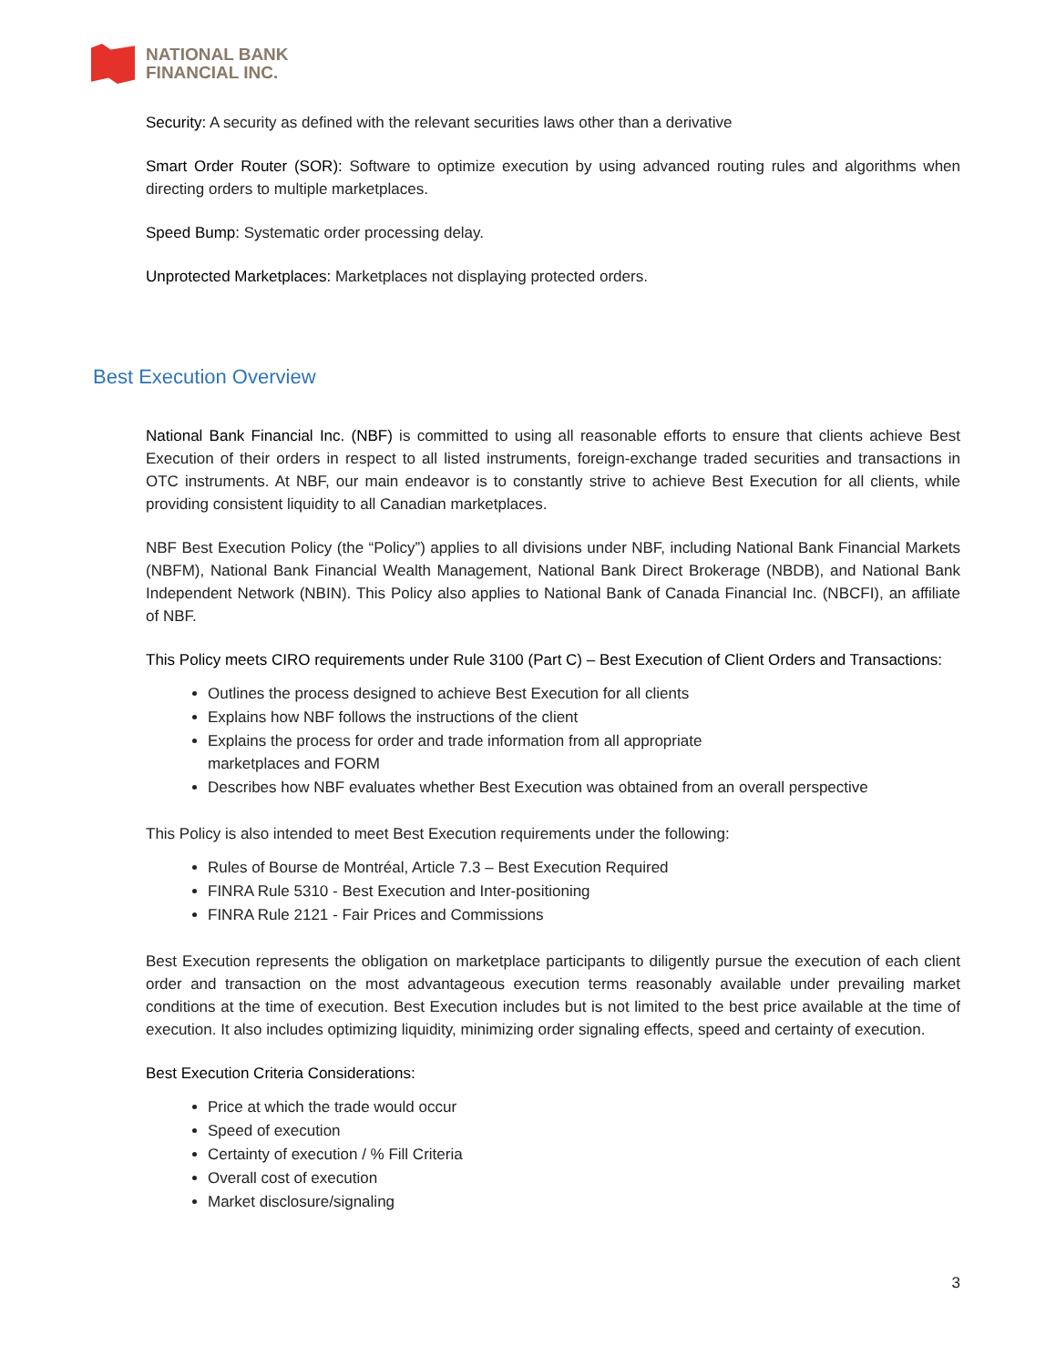NATIONAL BANK
FINANCIAL INC.
Security: A security as defined with the relevant securities laws other than a derivative
Smart Order Router (SOR): Software to optimize execution by using advanced routing rules and algorithms when directing orders to multiple marketplaces.
Speed Bump: Systematic order processing delay.
Unprotected Marketplaces: Marketplaces not displaying protected orders.
Best Execution Overview
National Bank Financial Inc. (NBF) is committed to using all reasonable efforts to ensure that clients achieve Best Execution of their orders in respect to all listed instruments, foreign-exchange traded securities and transactions in OTC instruments. At NBF, our main endeavor is to constantly strive to achieve Best Execution for all clients, while providing consistent liquidity to all Canadian marketplaces.
NBF Best Execution Policy (the “Policy”) applies to all divisions under NBF, including National Bank Financial Markets (NBFM), National Bank Financial Wealth Management, National Bank Direct Brokerage (NBDB), and National Bank Independent Network (NBIN). This Policy also applies to National Bank of Canada Financial Inc. (NBCFI), an affiliate of NBF.
This Policy meets CIRO requirements under Rule 3100 (Part C) – Best Execution of Client Orders and Transactions:
Outlines the process designed to achieve Best Execution for all clients
Explains how NBF follows the instructions of the client
Explains the process for order and trade information from all appropriate
marketplaces and FORM
Describes how NBF evaluates whether Best Execution was obtained from an overall perspective
This Policy is also intended to meet Best Execution requirements under the following:
Rules of Bourse de Montréal, Article 7.3 – Best Execution Required
FINRA Rule 5310 - Best Execution and Inter-positioning
FINRA Rule 2121 - Fair Prices and Commissions
Best Execution represents the obligation on marketplace participants to diligently pursue the execution of each client order and transaction on the most advantageous execution terms reasonably available under prevailing market conditions at the time of execution. Best Execution includes but is not limited to the best price available at the time of execution. It also includes optimizing liquidity, minimizing order signaling effects, speed and certainty of execution.
Best Execution Criteria Considerations:
Price at which the trade would occur
Speed of execution
Certainty of execution / % Fill Criteria
Overall cost of execution
Market disclosure/signaling
3